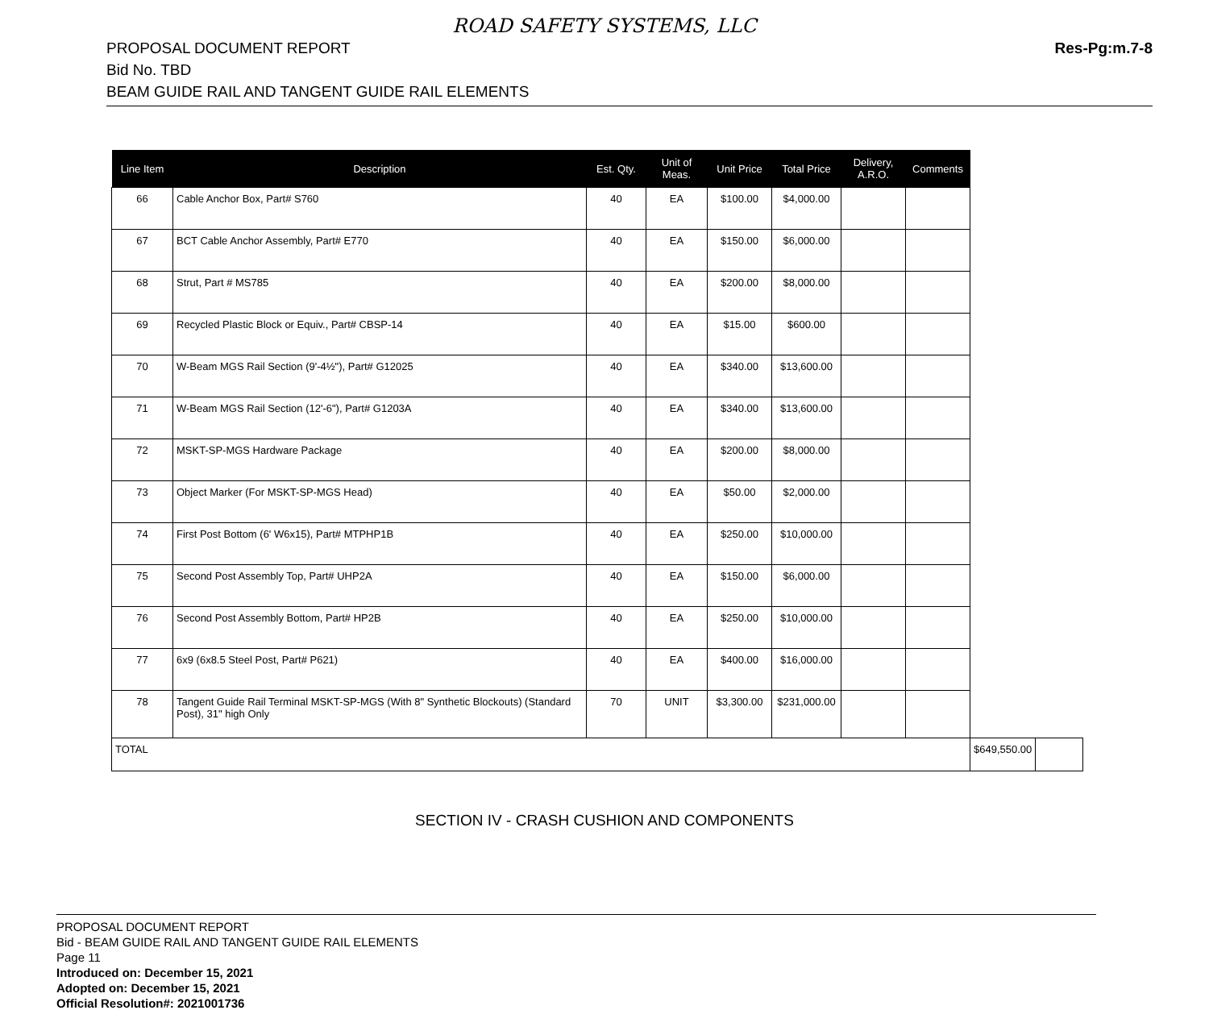ROAD SAFETY SYSTEMS, LLC
PROPOSAL DOCUMENT REPORT
Bid No. TBD
BEAM GUIDE RAIL AND TANGENT GUIDE RAIL ELEMENTS
Res-Pg:m.7-8
| Line Item | Description | Est. Qty. | Unit of Meas. | Unit Price | Total Price | Delivery, A.R.O. | Comments | | |
| --- | --- | --- | --- | --- | --- | --- | --- | --- | --- |
| 66 | Cable Anchor Box, Part# S760 | 40 | EA | $100.00 | $4,000.00 | | | | |
| 67 | BCT Cable Anchor Assembly, Part# E770 | 40 | EA | $150.00 | $6,000.00 | | | | |
| 68 | Strut, Part # MS785 | 40 | EA | $200.00 | $8,000.00 | | | | |
| 69 | Recycled Plastic Block or Equiv., Part# CBSP-14 | 40 | EA | $15.00 | $600.00 | | | | |
| 70 | W-Beam MGS Rail Section (9'-4½"), Part# G12025 | 40 | EA | $340.00 | $13,600.00 | | | | |
| 71 | W-Beam MGS Rail Section (12'-6"), Part# G1203A | 40 | EA | $340.00 | $13,600.00 | | | | |
| 72 | MSKT-SP-MGS Hardware Package | 40 | EA | $200.00 | $8,000.00 | | | | |
| 73 | Object Marker (For MSKT-SP-MGS Head) | 40 | EA | $50.00 | $2,000.00 | | | | |
| 74 | First Post Bottom (6' W6x15), Part# MTPHP1B | 40 | EA | $250.00 | $10,000.00 | | | | |
| 75 | Second Post Assembly Top, Part# UHP2A | 40 | EA | $150.00 | $6,000.00 | | | | |
| 76 | Second Post Assembly Bottom, Part# HP2B | 40 | EA | $250.00 | $10,000.00 | | | | |
| 77 | 6x9 (6x8.5 Steel Post, Part# P621) | 40 | EA | $400.00 | $16,000.00 | | | | |
| 78 | Tangent Guide Rail Terminal MSKT-SP-MGS (With 8" Synthetic Blockouts) (Standard Post), 31" high Only | 70 | UNIT | $3,300.00 | $231,000.00 | | | | |
| TOTAL | | | | | | | | $649,550.00 | |
SECTION IV - CRASH CUSHION AND COMPONENTS
PROPOSAL DOCUMENT REPORT
Bid - BEAM GUIDE RAIL AND TANGENT GUIDE RAIL ELEMENTS
Page 11
Introduced on: December 15, 2021
Adopted on: December 15, 2021
Official Resolution#: 2021001736